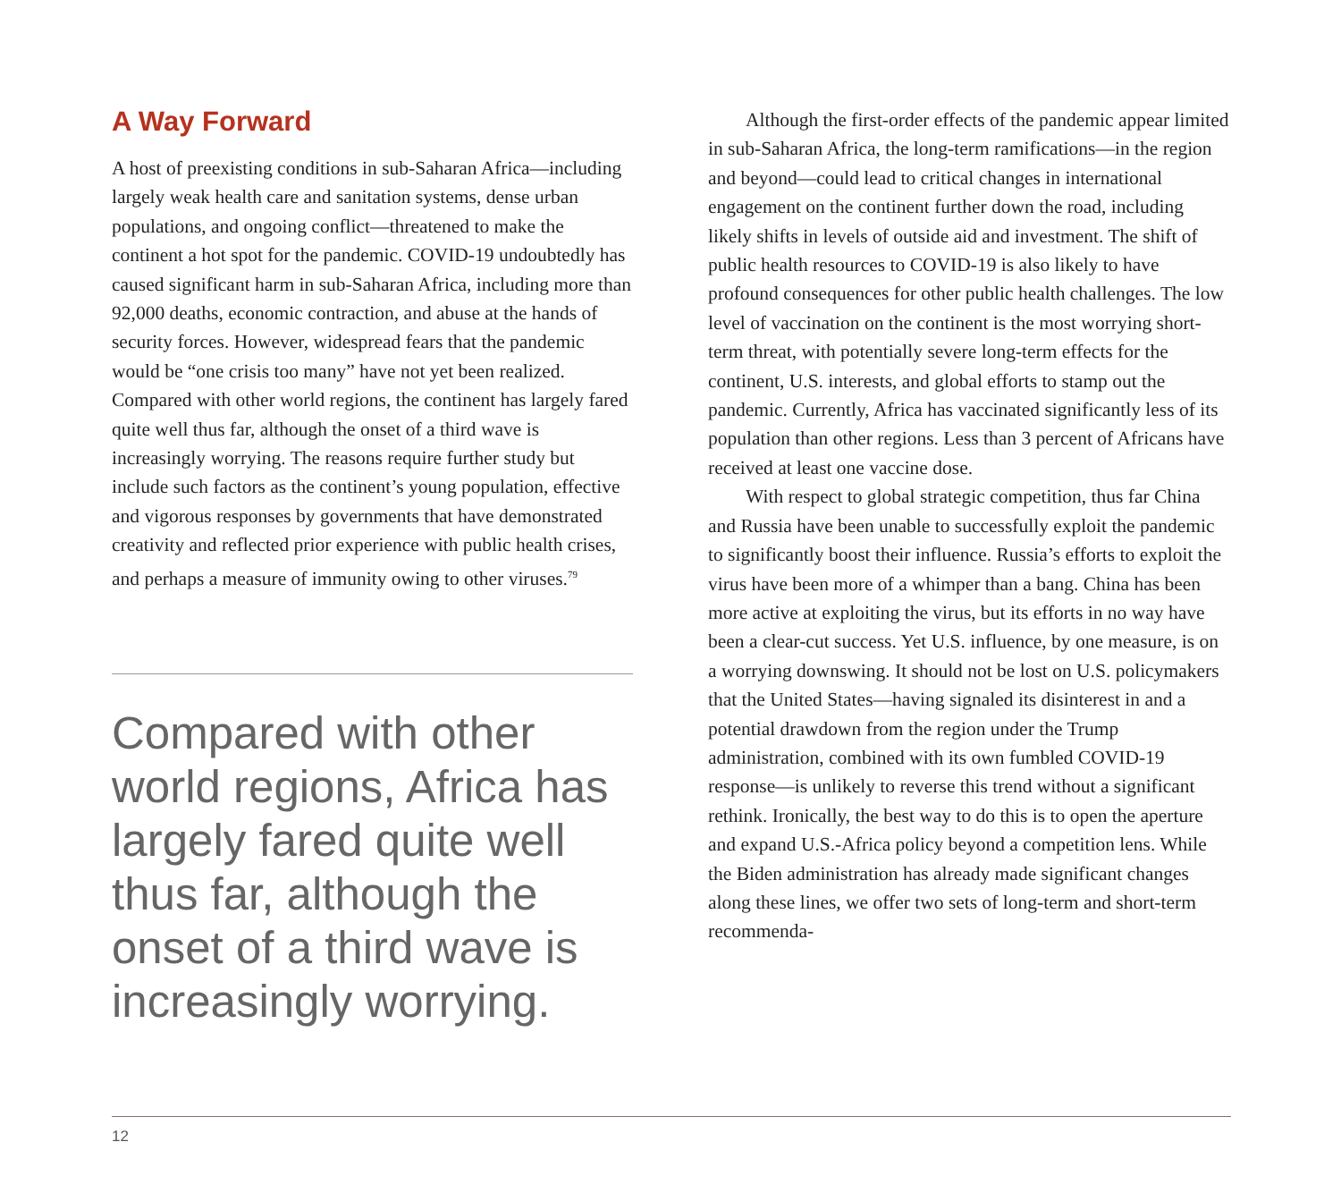A Way Forward
A host of preexisting conditions in sub-Saharan Africa—including largely weak health care and sanitation systems, dense urban populations, and ongoing conflict—threatened to make the continent a hot spot for the pandemic. COVID-19 undoubtedly has caused significant harm in sub-Saharan Africa, including more than 92,000 deaths, economic contraction, and abuse at the hands of security forces. However, widespread fears that the pandemic would be “one crisis too many” have not yet been realized. Compared with other world regions, the continent has largely fared quite well thus far, although the onset of a third wave is increasingly worrying. The reasons require further study but include such factors as the continent’s young population, effective and vigorous responses by governments that have demonstrated creativity and reflected prior experience with public health crises, and perhaps a measure of immunity owing to other viruses.<sup>79</sup>
Compared with other world regions, Africa has largely fared quite well thus far, although the onset of a third wave is increasingly worrying.
Although the first-order effects of the pandemic appear limited in sub-Saharan Africa, the long-term ramifications—in the region and beyond—could lead to critical changes in international engagement on the continent further down the road, including likely shifts in levels of outside aid and investment. The shift of public health resources to COVID-19 is also likely to have profound consequences for other public health challenges. The low level of vaccination on the continent is the most worrying short-term threat, with potentially severe long-term effects for the continent, U.S. interests, and global efforts to stamp out the pandemic. Currently, Africa has vaccinated significantly less of its population than other regions. Less than 3 percent of Africans have received at least one vaccine dose.
With respect to global strategic competition, thus far China and Russia have been unable to successfully exploit the pandemic to significantly boost their influence. Russia’s efforts to exploit the virus have been more of a whimper than a bang. China has been more active at exploiting the virus, but its efforts in no way have been a clear-cut success. Yet U.S. influence, by one measure, is on a worrying downswing. It should not be lost on U.S. policymakers that the United States—having signaled its disinterest in and a potential drawdown from the region under the Trump administration, combined with its own fumbled COVID-19 response—is unlikely to reverse this trend without a significant rethink. Ironically, the best way to do this is to open the aperture and expand U.S.-Africa policy beyond a competition lens. While the Biden administration has already made significant changes along these lines, we offer two sets of long-term and short-term recommenda-
12